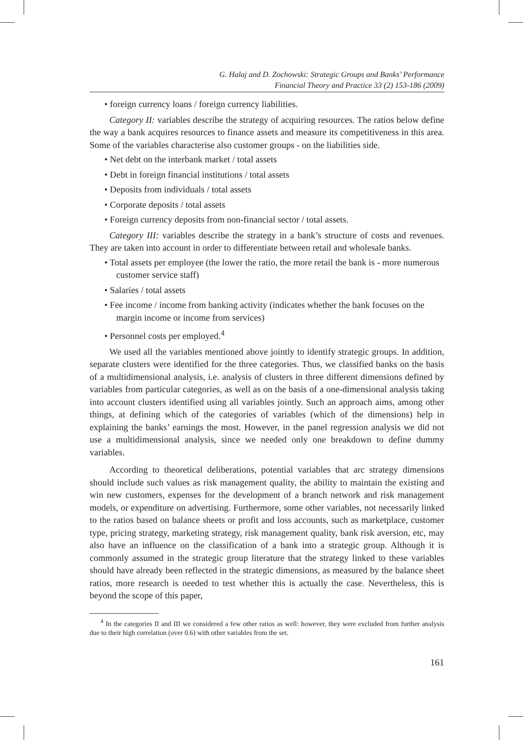G. Halaj and D. Zochowski: Strategic Groups and Banks’ Performance
Financial Theory and Practice 33 (2) 153-186 (2009)
• foreign currency loans / foreign currency liabilities.
Category II: variables describe the strategy of acquiring resources. The ratios below define the way a bank acquires resources to finance assets and measure its competitiveness in this area. Some of the variables characterise also customer groups - on the liabilities side.
• Net debt on the interbank market / total assets
• Debt in foreign financial institutions / total assets
• Deposits from individuals / total assets
• Corporate deposits / total assets
• Foreign currency deposits from non-financial sector / total assets.
Category III: variables describe the strategy in a bank’s structure of costs and revenues. They are taken into account in order to differentiate between retail and wholesale banks.
• Total assets per employee (the lower the ratio, the more retail the bank is - more numerous customer service staff)
• Salaries / total assets
• Fee income / income from banking activity (indicates whether the bank focuses on the margin income or income from services)
• Personnel costs per employed.<sup>4</sup>
We used all the variables mentioned above jointly to identify strategic groups. In addition, separate clusters were identified for the three categories. Thus, we classified banks on the basis of a multidimensional analysis, i.e. analysis of clusters in three different dimensions defined by variables from particular categories, as well as on the basis of a one-dimensional analysis taking into account clusters identified using all variables jointly. Such an approach aims, among other things, at defining which of the categories of variables (which of the dimensions) help in explaining the banks’ earnings the most. However, in the panel regression analysis we did not use a multidimensional analysis, since we needed only one breakdown to define dummy variables.
According to theoretical deliberations, potential variables that arc strategy dimensions should include such values as risk management quality, the ability to maintain the existing and win new customers, expenses for the development of a branch network and risk management models, or expenditure on advertising. Furthermore, some other variables, not necessarily linked to the ratios based on balance sheets or profit and loss accounts, such as marketplace, customer type, pricing strategy, marketing strategy, risk management quality, bank risk aversion, etc, may also have an influence on the classification of a bank into a strategic group. Although it is commonly assumed in the strategic group literature that the strategy linked to these variables should have already been reflected in the strategic dimensions, as measured by the balance sheet ratios, more research is needed to test whether this is actually the case. Nevertheless, this is beyond the scope of this paper,
<sup>4</sup> In the categories II and III we considered a few other ratios as well: however, they were excluded from further analysis due to their high correlation (over 0.6) with other variables from the set.
161